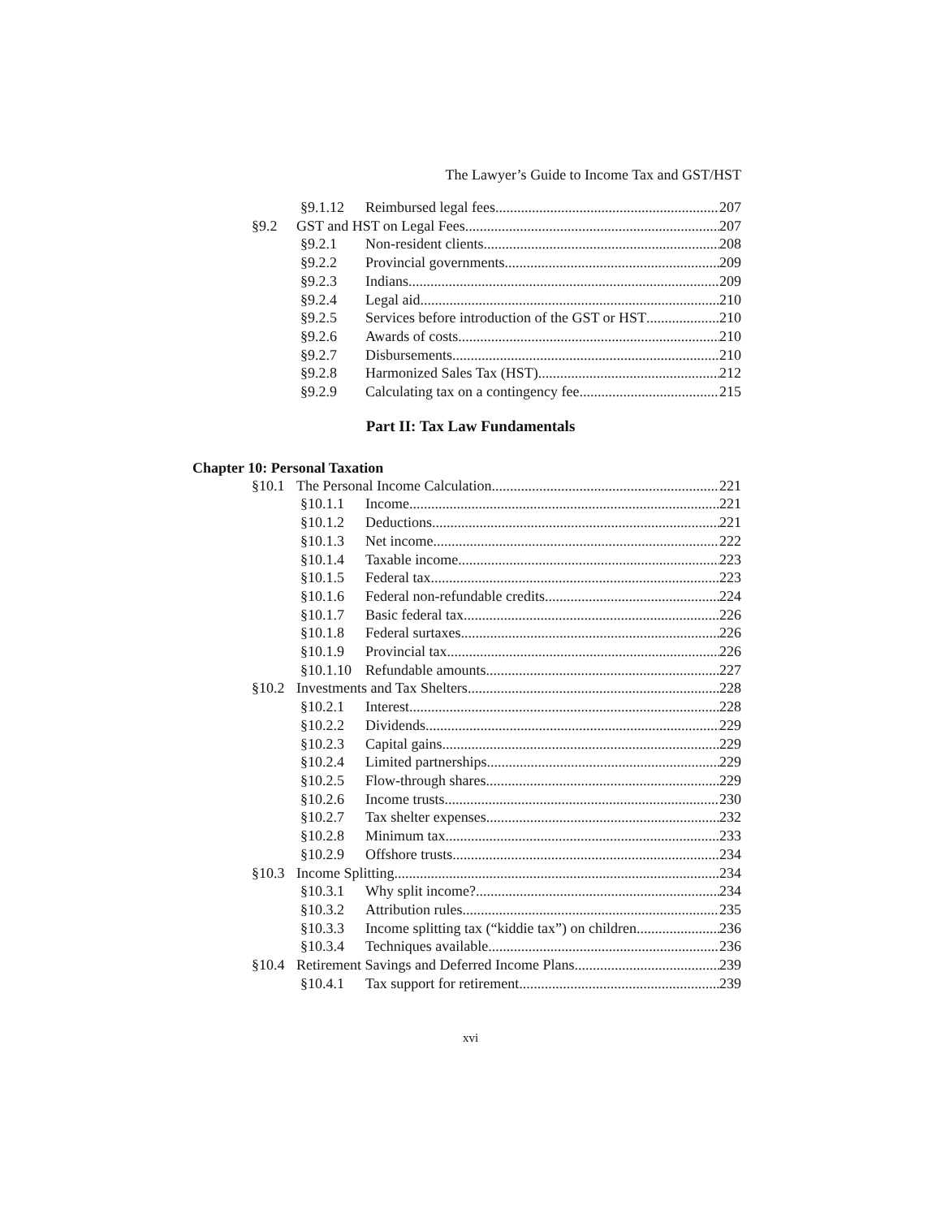The Lawyer’s Guide to Income Tax and GST/HST
§9.1.12 Reimbursed legal fees 207
§9.2 GST and HST on Legal Fees 207
§9.2.1 Non-resident clients 208
§9.2.2 Provincial governments 209
§9.2.3 Indians 209
§9.2.4 Legal aid 210
§9.2.5 Services before introduction of the GST or HST 210
§9.2.6 Awards of costs 210
§9.2.7 Disbursements 210
§9.2.8 Harmonized Sales Tax (HST) 212
§9.2.9 Calculating tax on a contingency fee 215
Part II: Tax Law Fundamentals
Chapter 10: Personal Taxation
§10.1 The Personal Income Calculation 221
§10.1.1 Income 221
§10.1.2 Deductions 221
§10.1.3 Net income 222
§10.1.4 Taxable income 223
§10.1.5 Federal tax 223
§10.1.6 Federal non-refundable credits 224
§10.1.7 Basic federal tax 226
§10.1.8 Federal surtaxes 226
§10.1.9 Provincial tax 226
§10.1.10 Refundable amounts 227
§10.2 Investments and Tax Shelters 228
§10.2.1 Interest 228
§10.2.2 Dividends 229
§10.2.3 Capital gains 229
§10.2.4 Limited partnerships 229
§10.2.5 Flow-through shares 229
§10.2.6 Income trusts 230
§10.2.7 Tax shelter expenses 232
§10.2.8 Minimum tax 233
§10.2.9 Offshore trusts 234
§10.3 Income Splitting 234
§10.3.1 Why split income? 234
§10.3.2 Attribution rules 235
§10.3.3 Income splitting tax (“kiddie tax”) on children 236
§10.3.4 Techniques available 236
§10.4 Retirement Savings and Deferred Income Plans 239
§10.4.1 Tax support for retirement 239
xvi